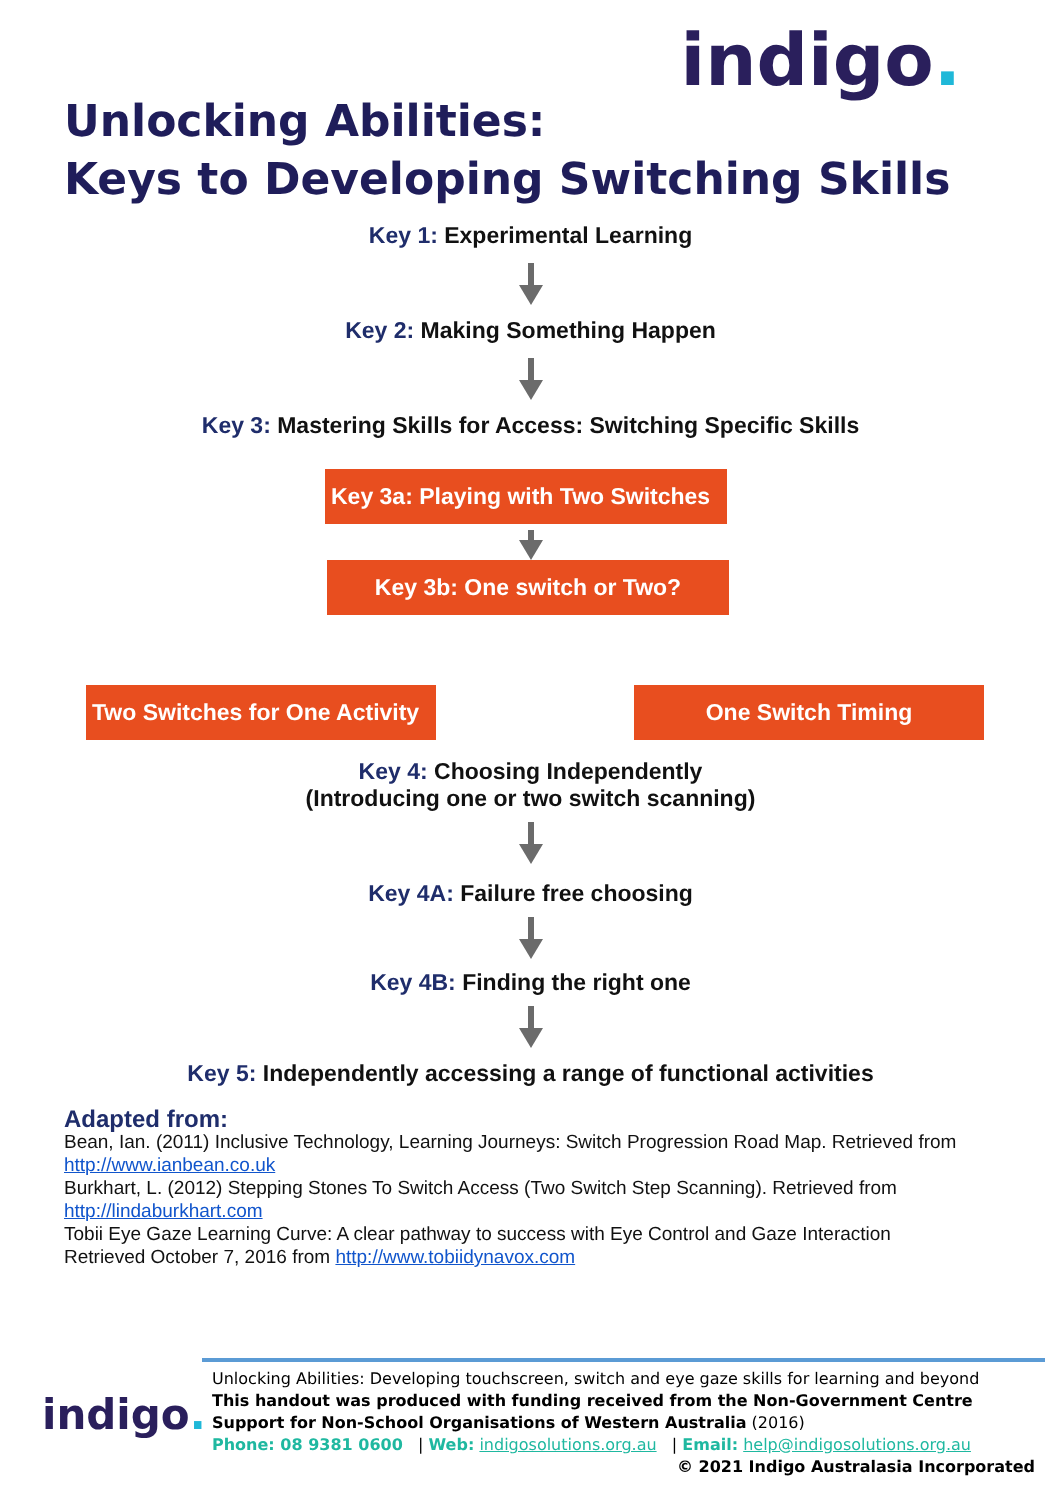indigo.
Unlocking Abilities:
Keys to Developing Switching Skills
Key 1: Experimental Learning
Key 2: Making Something Happen
Key 3: Mastering Skills for Access: Switching Specific Skills
Key 3a: Playing with Two Switches
Key 3b: One switch or Two?
Two Switches for One Activity
One Switch Timing
Key 4: Choosing Independently
(Introducing one or two switch scanning)
Key 4A: Failure free choosing
Key 4B: Finding the right one
Key 5: Independently accessing a range of functional activities
Adapted from:
Bean, Ian. (2011) Inclusive Technology, Learning Journeys: Switch Progression Road Map. Retrieved from
http://www.ianbean.co.uk
Burkhart, L. (2012) Stepping Stones To Switch Access (Two Switch Step Scanning). Retrieved from
http://lindaburkhart.com
Tobii Eye Gaze Learning Curve: A clear pathway to success with Eye Control and Gaze Interaction
Retrieved October 7, 2016 from http://www.tobiidynavox.com
indigo.
Unlocking Abilities: Developing touchscreen, switch and eye gaze skills for learning and beyond
This handout was produced with funding received from the Non-Government Centre
Support for Non-School Organisations of Western Australia (2016)
Phone: 08 9381 0600 | Web: indigosolutions.org.au | Email: help@indigosolutions.org.au
© 2021 Indigo Australasia Incorporated